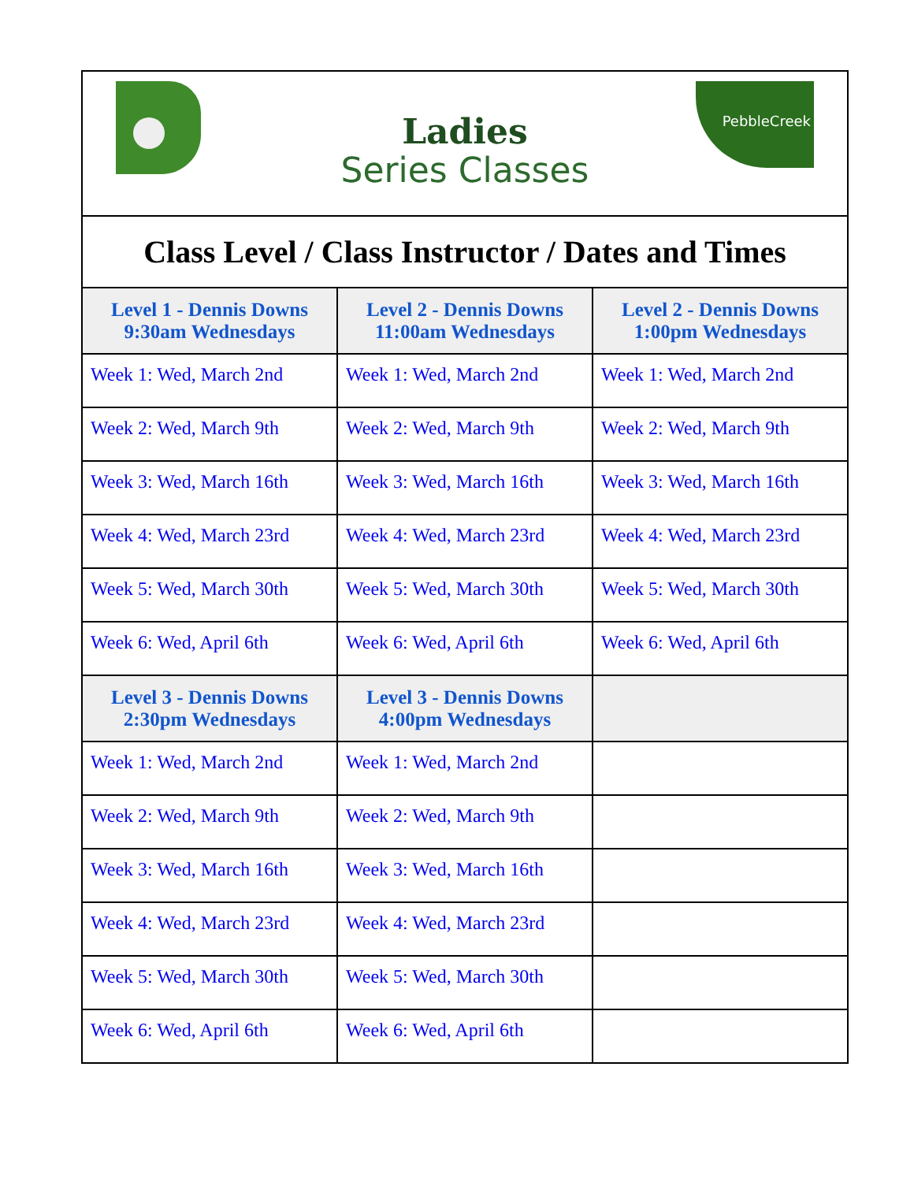| Ladies Series Classes PebbleCreek | | |
| Class Level / Class Instructor / Dates and Times | | |
| Level 1 - Dennis Downs 9:30am Wednesdays | Level 2 - Dennis Downs 11:00am Wednesdays | Level 2 - Dennis Downs 1:00pm Wednesdays |
| Week 1: Wed, March 2nd | Week 1: Wed, March 2nd | Week 1: Wed, March 2nd |
| Week 2: Wed, March 9th | Week 2: Wed, March 9th | Week 2: Wed, March 9th |
| Week 3: Wed, March 16th | Week 3: Wed, March 16th | Week 3: Wed, March 16th |
| Week 4: Wed, March 23rd | Week 4: Wed, March 23rd | Week 4: Wed, March 23rd |
| Week 5: Wed, March 30th | Week 5: Wed, March 30th | Week 5: Wed, March 30th |
| Week 6: Wed, April 6th | Week 6: Wed, April 6th | Week 6: Wed, April 6th |
| Level 3 - Dennis Downs 2:30pm Wednesdays | Level 3 - Dennis Downs 4:00pm Wednesdays | |
| Week 1: Wed, March 2nd | Week 1: Wed, March 2nd | |
| Week 2: Wed, March 9th | Week 2: Wed, March 9th | |
| Week 3: Wed, March 16th | Week 3: Wed, March 16th | |
| Week 4: Wed, March 23rd | Week 4: Wed, March 23rd | |
| Week 5: Wed, March 30th | Week 5: Wed, March 30th | |
| Week 6: Wed, April 6th | Week 6: Wed, April 6th | |